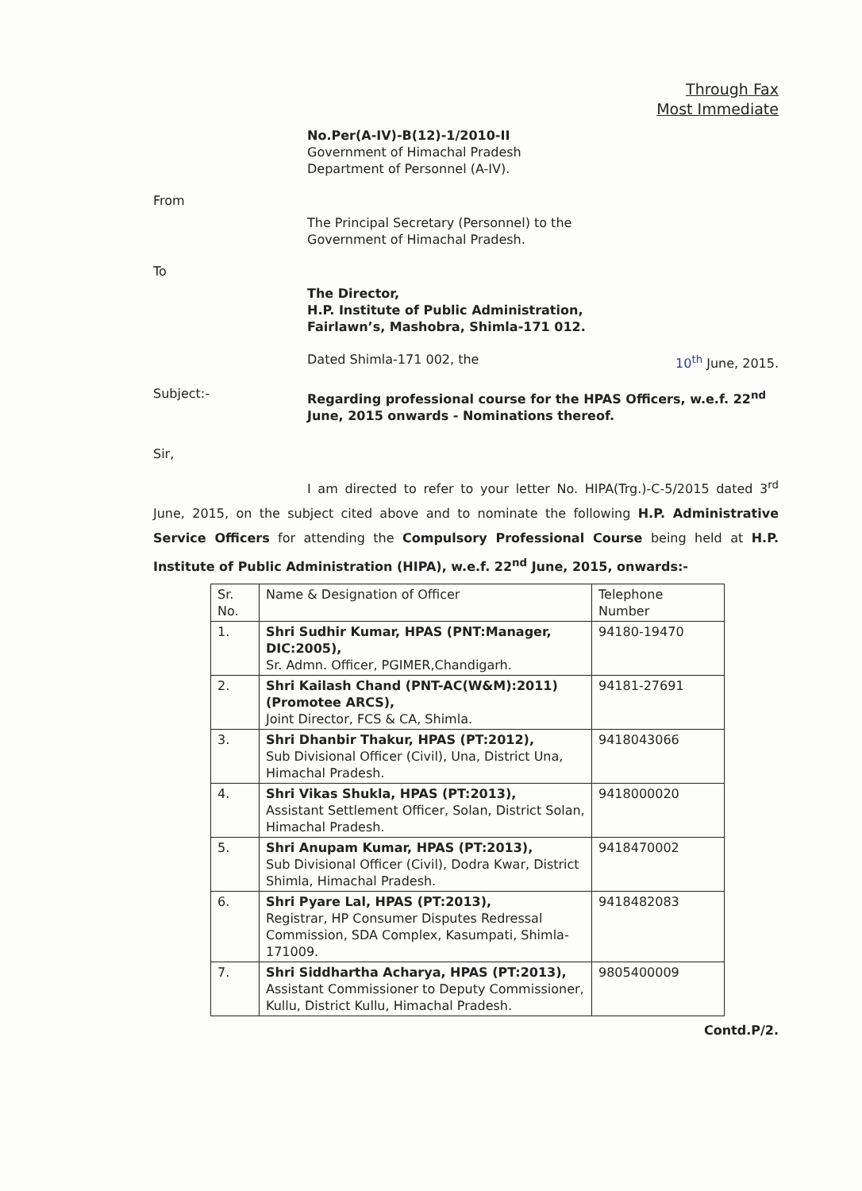Through Fax
Most Immediate
No.Per(A-IV)-B(12)-1/2010-II
Government of Himachal Pradesh
Department of Personnel (A-IV).
From
The Principal Secretary (Personnel) to the
Government of Himachal Pradesh.
To
The Director,
H.P. Institute of Public Administration,
Fairlawn’s, Mashobra, Shimla-171 012.
Dated Shimla-171 002, the 10<sup>th</sup> June, 2015.
Subject:-
Regarding professional course for the HPAS Officers, w.e.f. 22<sup>nd</sup> June, 2015 onwards - Nominations thereof.
Sir,
I am directed to refer to your letter No. HIPA(Trg.)-C-5/2015 dated 3<sup>rd</sup> June, 2015, on the subject cited above and to nominate the following H.P. Administrative Service Officers for attending the Compulsory Professional Course being held at H.P. Institute of Public Administration (HIPA), w.e.f. 22<sup>nd</sup> June, 2015, onwards:-
| Sr. No. | Name & Designation of Officer | Telephone Number |
| --- | --- | --- |
| 1. | Shri Sudhir Kumar, HPAS (PNT:Manager, DIC:2005), Sr. Admn. Officer, PGIMER,Chandigarh. | 94180-19470 |
| 2. | Shri Kailash Chand (PNT-AC(W&M):2011) (Promotee ARCS), Joint Director, FCS & CA, Shimla. | 94181-27691 |
| 3. | Shri Dhanbir Thakur, HPAS (PT:2012), Sub Divisional Officer (Civil), Una, District Una, Himachal Pradesh. | 9418043066 |
| 4. | Shri Vikas Shukla, HPAS (PT:2013), Assistant Settlement Officer, Solan, District Solan, Himachal Pradesh. | 9418000020 |
| 5. | Shri Anupam Kumar, HPAS (PT:2013), Sub Divisional Officer (Civil), Dodra Kwar, District Shimla, Himachal Pradesh. | 9418470002 |
| 6. | Shri Pyare Lal, HPAS (PT:2013), Registrar, HP Consumer Disputes Redressal Commission, SDA Complex, Kasumpati, Shimla-171009. | 9418482083 |
| 7. | Shri Siddhartha Acharya, HPAS (PT:2013), Assistant Commissioner to Deputy Commissioner, Kullu, District Kullu, Himachal Pradesh. | 9805400009 |
Contd.P/2.